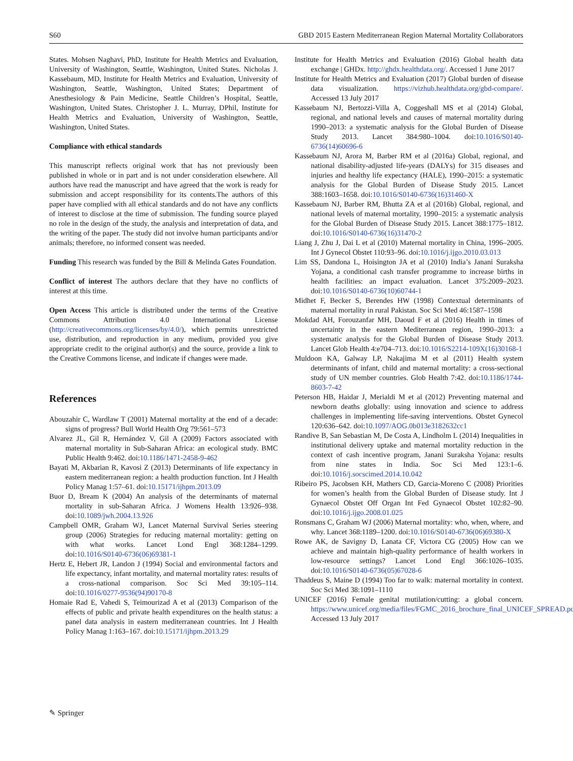S60 GBD 2015 Eastern Mediterranean Region Maternal Mortality Collaborators
States. Mohsen Naghavi, PhD, Institute for Health Metrics and Evaluation, University of Washington, Seattle, Washington, United States. Nicholas J. Kassebaum, MD, Institute for Health Metrics and Evaluation, University of Washington, Seattle, Washington, United States; Department of Anesthesiology & Pain Medicine, Seattle Children’s Hospital, Seattle, Washington, United States. Christopher J. L. Murray, DPhil, Institute for Health Metrics and Evaluation, University of Washington, Seattle, Washington, United States.
Compliance with ethical standards
This manuscript reflects original work that has not previously been published in whole or in part and is not under consideration elsewhere. All authors have read the manuscript and have agreed that the work is ready for submission and accept responsibility for its contents.The authors of this paper have complied with all ethical standards and do not have any conflicts of interest to disclose at the time of submission. The funding source played no role in the design of the study, the analysis and interpretation of data, and the writing of the paper. The study did not involve human participants and/or animals; therefore, no informed consent was needed.
Funding This research was funded by the Bill & Melinda Gates Foundation.
Conflict of interest The authors declare that they have no conflicts of interest at this time.
Open Access This article is distributed under the terms of the Creative Commons Attribution 4.0 International License (http://creativecommons.org/licenses/by/4.0/), which permits unrestricted use, distribution, and reproduction in any medium, provided you give appropriate credit to the original author(s) and the source, provide a link to the Creative Commons license, and indicate if changes were made.
References
Abouzahir C, Wardlaw T (2001) Maternal mortality at the end of a decade: signs of progress? Bull World Health Org 79:561–573
Alvarez JL, Gil R, Hernández V, Gil A (2009) Factors associated with maternal mortality in Sub-Saharan Africa: an ecological study. BMC Public Health 9:462. doi:10.1186/1471-2458-9-462
Bayati M, Akbarian R, Kavosi Z (2013) Determinants of life expectancy in eastern mediterranean region: a health production function. Int J Health Policy Manag 1:57–61. doi:10.15171/ijhpm.2013.09
Buor D, Bream K (2004) An analysis of the determinants of maternal mortality in sub-Saharan Africa. J Womens Health 13:926–938. doi:10.1089/jwh.2004.13.926
Campbell OMR, Graham WJ, Lancet Maternal Survival Series steering group (2006) Strategies for reducing maternal mortality: getting on with what works. Lancet Lond Engl 368:1284–1299. doi:10.1016/S0140-6736(06)69381-1
Hertz E, Hebert JR, Landon J (1994) Social and environmental factors and life expectancy, infant mortality, and maternal mortality rates: results of a cross-national comparison. Soc Sci Med 39:105–114. doi:10.1016/0277-9536(94)90170-8
Homaie Rad E, Vahedi S, Teimourizad A et al (2013) Comparison of the effects of public and private health expenditures on the health status: a panel data analysis in eastern mediterranean countries. Int J Health Policy Manag 1:163–167. doi:10.15171/ijhpm.2013.29
Institute for Health Metrics and Evaluation (2016) Global health data exchange | GHDx. http://ghdx.healthdata.org/. Accessed 1 June 2017
Institute for Health Metrics and Evaluation (2017) Global burden of disease data visualization. https://vizhub.healthdata.org/gbd-compare/. Accessed 13 July 2017
Kassebaum NJ, Bertozzi-Villa A, Coggeshall MS et al (2014) Global, regional, and national levels and causes of maternal mortality during 1990–2013: a systematic analysis for the Global Burden of Disease Study 2013. Lancet 384:980–1004. doi:10.1016/S0140-6736(14)60696-6
Kassebaum NJ, Arora M, Barber RM et al (2016a) Global, regional, and national disability-adjusted life-years (DALYs) for 315 diseases and injuries and healthy life expectancy (HALE), 1990–2015: a systematic analysis for the Global Burden of Disease Study 2015. Lancet 388:1603–1658. doi:10.1016/S0140-6736(16)31460-X
Kassebaum NJ, Barber RM, Bhutta ZA et al (2016b) Global, regional, and national levels of maternal mortality, 1990–2015: a systematic analysis for the Global Burden of Disease Study 2015. Lancet 388:1775–1812. doi:10.1016/S0140-6736(16)31470-2
Liang J, Zhu J, Dai L et al (2010) Maternal mortality in China, 1996–2005. Int J Gynecol Obstet 110:93–96. doi:10.1016/j.ijgo.2010.03.013
Lim SS, Dandona L, Hoisington JA et al (2010) India’s Janani Suraksha Yojana, a conditional cash transfer programme to increase births in health facilities: an impact evaluation. Lancet 375:2009–2023. doi:10.1016/S0140-6736(10)60744-1
Midhet F, Becker S, Berendes HW (1998) Contextual determinants of maternal mortality in rural Pakistan. Soc Sci Med 46:1587–1598
Mokdad AH, Forouzanfar MH, Daoud F et al (2016) Health in times of uncertainty in the eastern Mediterranean region, 1990–2013: a systematic analysis for the Global Burden of Disease Study 2013. Lancet Glob Health 4:e704–713. doi:10.1016/S2214-109X(16)30168-1
Muldoon KA, Galway LP, Nakajima M et al (2011) Health system determinants of infant, child and maternal mortality: a cross-sectional study of UN member countries. Glob Health 7:42. doi:10.1186/1744-8603-7-42
Peterson HB, Haidar J, Merialdi M et al (2012) Preventing maternal and newborn deaths globally: using innovation and science to address challenges in implementing life-saving interventions. Obstet Gynecol 120:636–642. doi:10.1097/AOG.0b013e3182632cc1
Randive B, San Sebastian M, De Costa A, Lindholm L (2014) Inequalities in institutional delivery uptake and maternal mortality reduction in the context of cash incentive program, Janani Suraksha Yojana: results from nine states in India. Soc Sci Med 123:1–6. doi:10.1016/j.socscimed.2014.10.042
Ribeiro PS, Jacobsen KH, Mathers CD, Garcia-Moreno C (2008) Priorities for women’s health from the Global Burden of Disease study. Int J Gynaecol Obstet Off Organ Int Fed Gynaecol Obstet 102:82–90. doi:10.1016/j.ijgo.2008.01.025
Ronsmans C, Graham WJ (2006) Maternal mortality: who, when, where, and why. Lancet 368:1189–1200. doi:10.1016/S0140-6736(06)69380-X
Rowe AK, de Savigny D, Lanata CF, Victora CG (2005) How can we achieve and maintain high-quality performance of health workers in low-resource settings? Lancet Lond Engl 366:1026–1035. doi:10.1016/S0140-6736(05)67028-6
Thaddeus S, Maine D (1994) Too far to walk: maternal mortality in context. Soc Sci Med 38:1091–1110
UNICEF (2016) Female genital mutilation/cutting: a global concern. https://www.unicef.org/media/files/FGMC_2016_brochure_final_UNICEF_SPREAD.pdf. Accessed 13 July 2017
✎ Springer